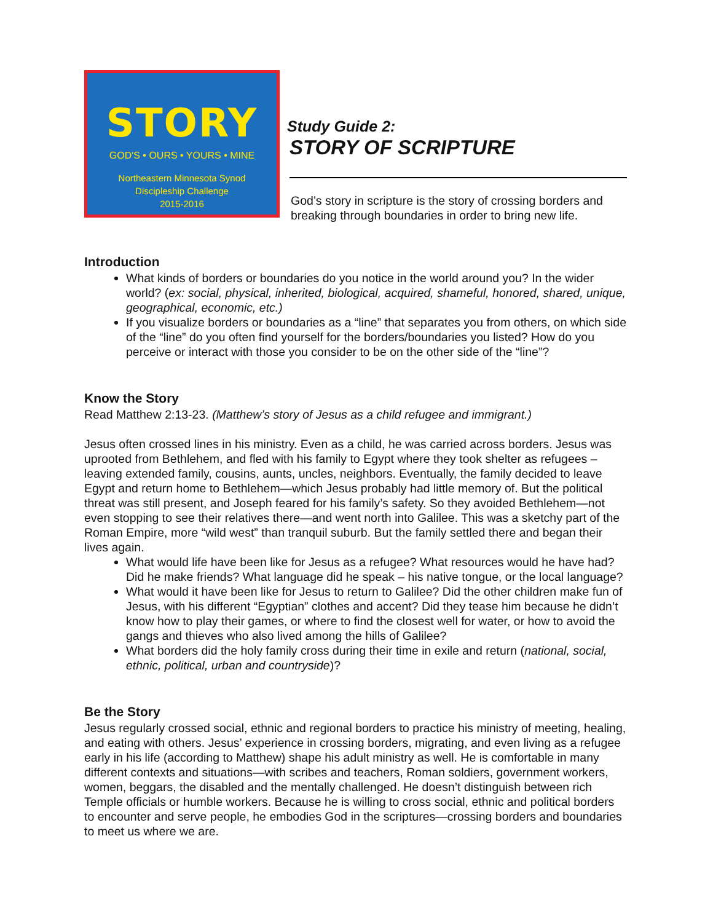STORY
GOD'S • OURS • YOURS • MINE
Northeastern Minnesota Synod
Discipleship Challenge
2015-2016
Study Guide 2:
STORY OF SCRIPTURE
God’s story in scripture is the story of crossing borders and breaking through boundaries in order to bring new life.
Introduction
What kinds of borders or boundaries do you notice in the world around you? In the wider world? (ex: social, physical, inherited, biological, acquired, shameful, honored, shared, unique, geographical, economic, etc.)
If you visualize borders or boundaries as a “line” that separates you from others, on which side of the “line” do you often find yourself for the borders/boundaries you listed? How do you perceive or interact with those you consider to be on the other side of the “line”?
Know the Story
Read Matthew 2:13-23. (Matthew’s story of Jesus as a child refugee and immigrant.)
Jesus often crossed lines in his ministry. Even as a child, he was carried across borders. Jesus was uprooted from Bethlehem, and fled with his family to Egypt where they took shelter as refugees – leaving extended family, cousins, aunts, uncles, neighbors. Eventually, the family decided to leave Egypt and return home to Bethlehem—which Jesus probably had little memory of. But the political threat was still present, and Joseph feared for his family’s safety. So they avoided Bethlehem—not even stopping to see their relatives there—and went north into Galilee. This was a sketchy part of the Roman Empire, more “wild west” than tranquil suburb. But the family settled there and began their lives again.
What would life have been like for Jesus as a refugee? What resources would he have had? Did he make friends? What language did he speak – his native tongue, or the local language?
What would it have been like for Jesus to return to Galilee? Did the other children make fun of Jesus, with his different “Egyptian” clothes and accent? Did they tease him because he didn’t know how to play their games, or where to find the closest well for water, or how to avoid the gangs and thieves who also lived among the hills of Galilee?
What borders did the holy family cross during their time in exile and return (national, social, ethnic, political, urban and countryside)?
Be the Story
Jesus regularly crossed social, ethnic and regional borders to practice his ministry of meeting, healing, and eating with others. Jesus’ experience in crossing borders, migrating, and even living as a refugee early in his life (according to Matthew) shape his adult ministry as well. He is comfortable in many different contexts and situations—with scribes and teachers, Roman soldiers, government workers, women, beggars, the disabled and the mentally challenged. He doesn’t distinguish between rich Temple officials or humble workers. Because he is willing to cross social, ethnic and political borders to encounter and serve people, he embodies God in the scriptures—crossing borders and boundaries to meet us where we are.